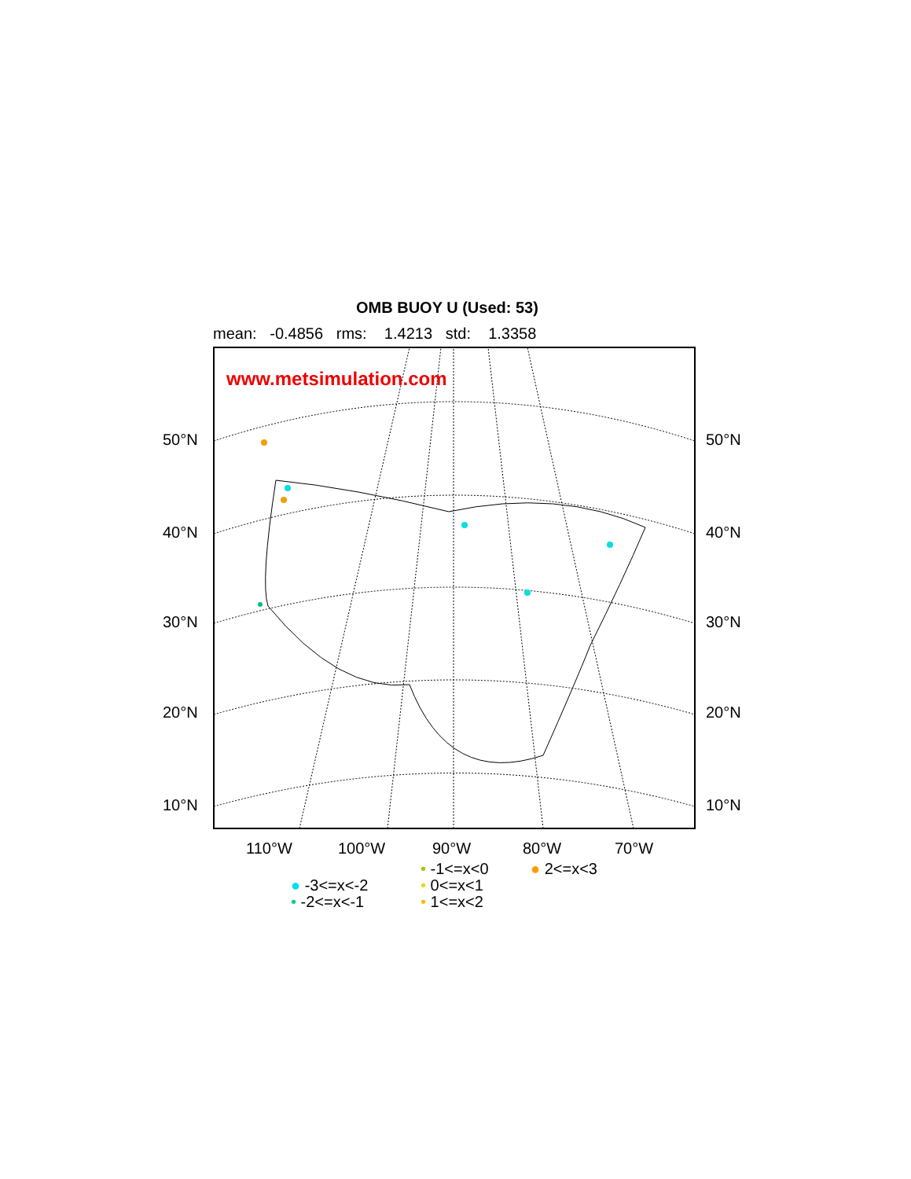OMB BUOY U (Used: 53)
mean: -0.4856 rms: 1.4213 std: 1.3358
www.metsimulation.com
50°N 50°N
40°N 40°N
30°N 30°N
20°N 20°N
10°N 10°N
110°W 100°W 90°W 80°W 70°W
• -1<=x<0 ● 2<=x<3
● -3<=x<-2 • 0<=x<1
• -2<=x<-1 • 1<=x<2